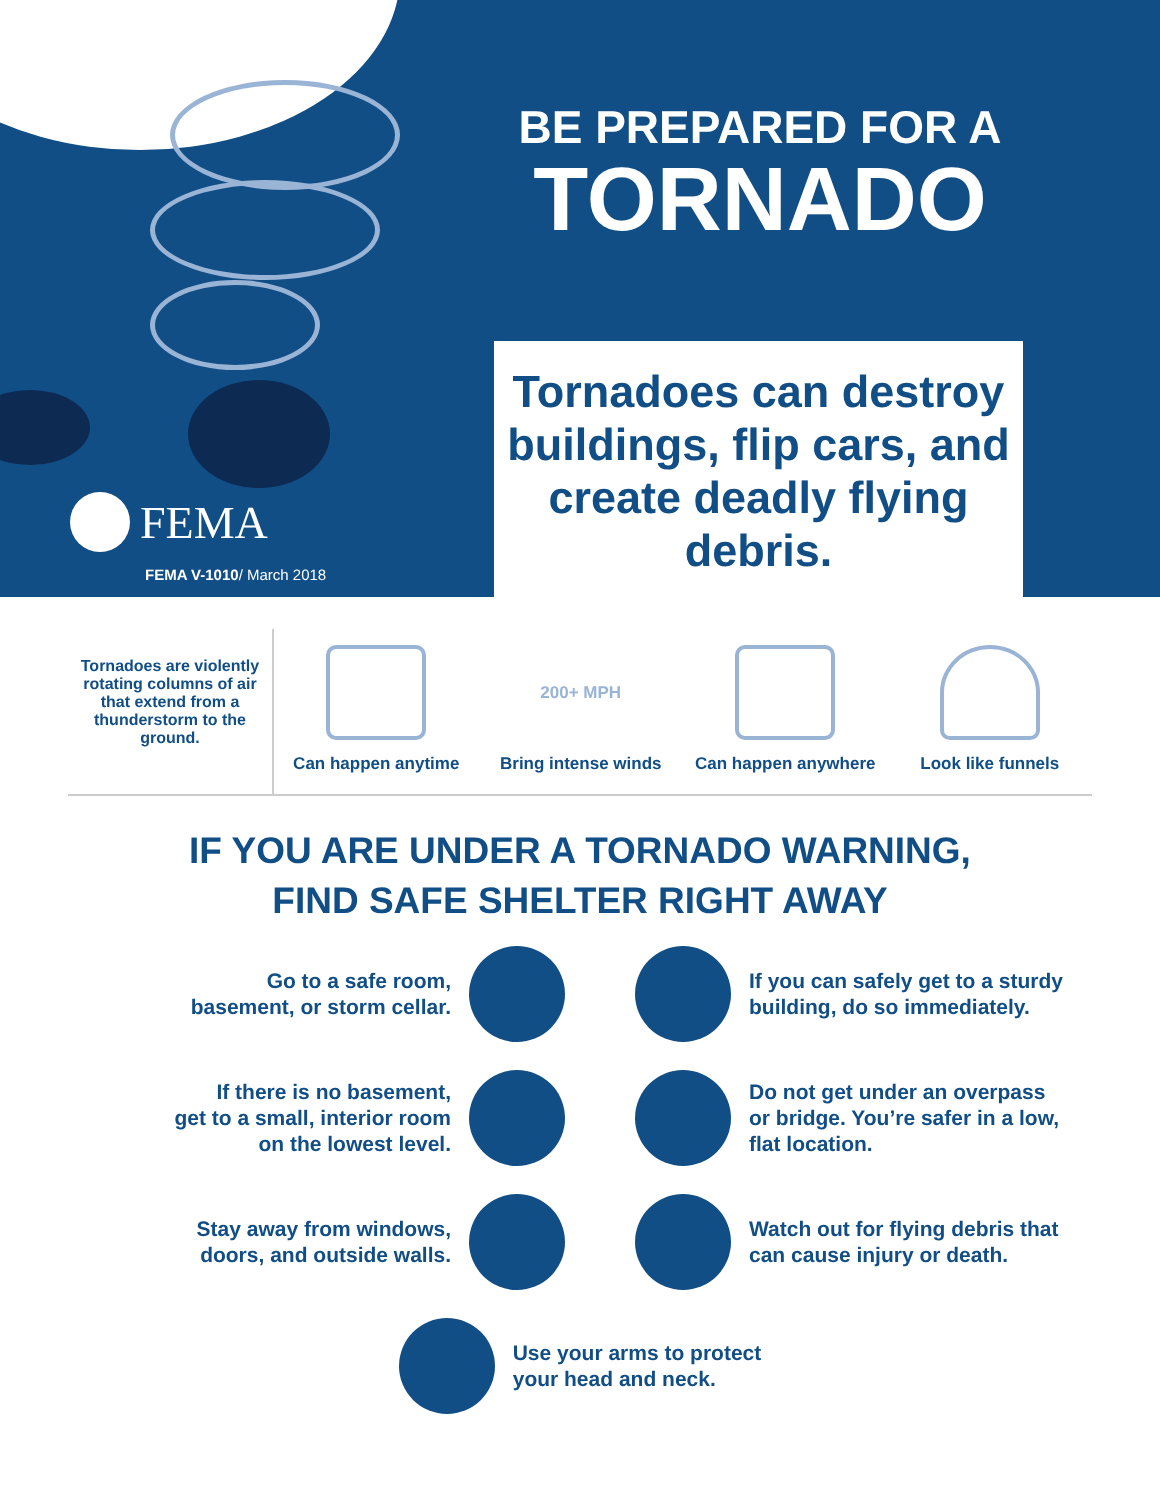BE PREPARED FOR A
TORNADO
FEMA
FEMA V-1010/ March 2018
Tornadoes can destroy buildings, flip cars, and create deadly flying debris.
Tornadoes are violently rotating columns of air that extend from a thunderstorm to the ground.
Can happen anytime
200+ MPH
Bring intense winds
Can happen anywhere Look like funnels
IF YOU ARE UNDER A TORNADO WARNING,
FIND SAFE SHELTER RIGHT AWAY
Go to a safe room,
basement, or storm cellar.
If you can safely get to a sturdy building, do so immediately.
If there is no basement,
get to a small, interior room
on the lowest level.
Do not get under an overpass or bridge. You’re safer in a low, flat location.
Stay away from windows,
doors, and outside walls.
Watch out for flying debris that can cause injury or death.
Use your arms to protect
your head and neck.